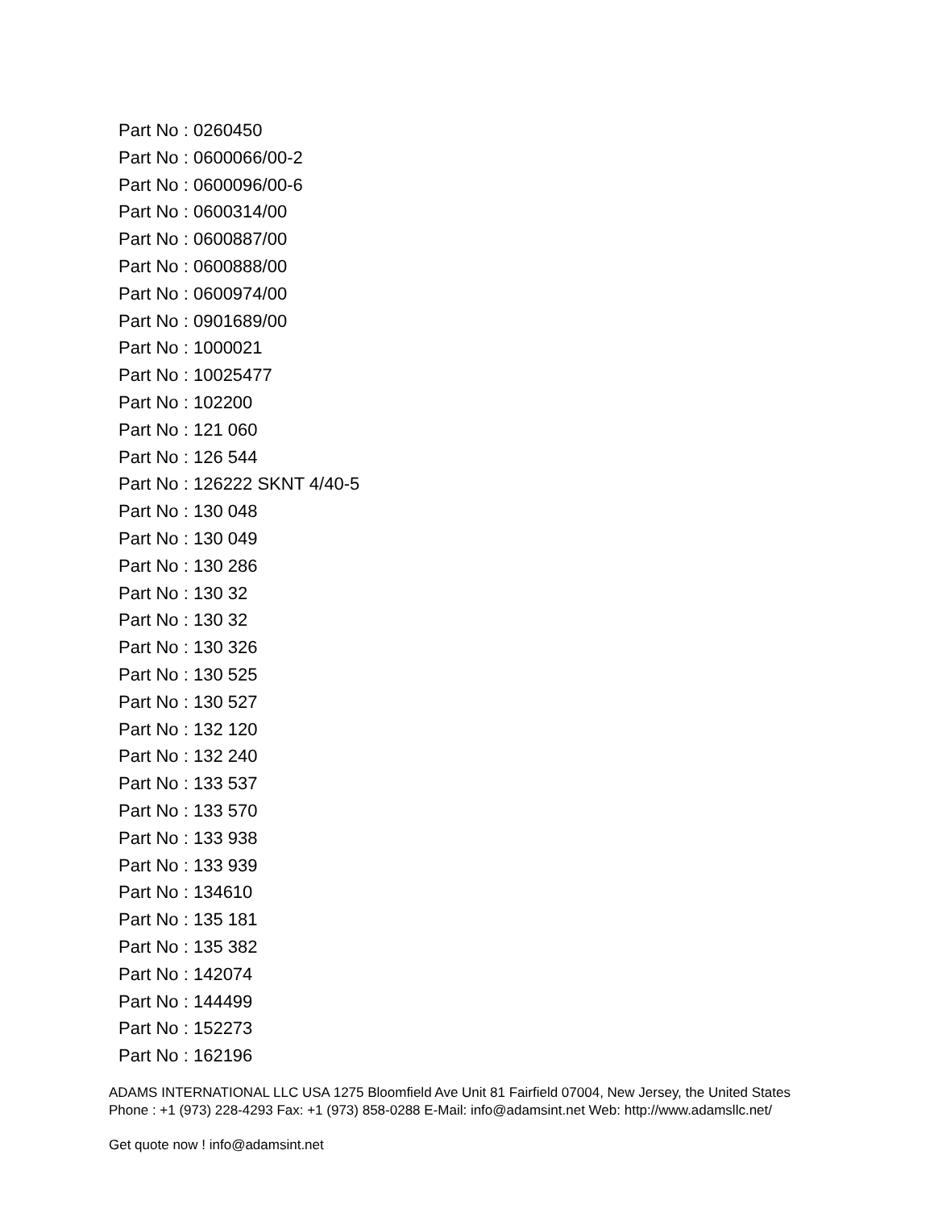Part No : 0260450
Part No : 0600066/00-2
Part No : 0600096/00-6
Part No : 0600314/00
Part No : 0600887/00
Part No : 0600888/00
Part No : 0600974/00
Part No : 0901689/00
Part No : 1000021
Part No : 10025477
Part No : 102200
Part No : 121 060
Part No : 126 544
Part No : 126222 SKNT 4/40-5
Part No : 130 048
Part No : 130 049
Part No : 130 286
Part No : 130 32
Part No : 130 32
Part No : 130 326
Part No : 130 525
Part No : 130 527
Part No : 132 120
Part No : 132 240
Part No : 133 537
Part No : 133 570
Part No : 133 938
Part No : 133 939
Part No : 134610
Part No : 135 181
Part No : 135 382
Part No : 142074
Part No : 144499
Part No : 152273
Part No : 162196
ADAMS INTERNATIONAL LLC USA 1275 Bloomfield Ave Unit 81 Fairfield 07004, New Jersey, the United States Phone : +1 (973) 228-4293 Fax: +1 (973) 858-0288 E-Mail: info@adamsint.net Web: http://www.adamsllc.net/
Get quote now ! info@adamsint.net